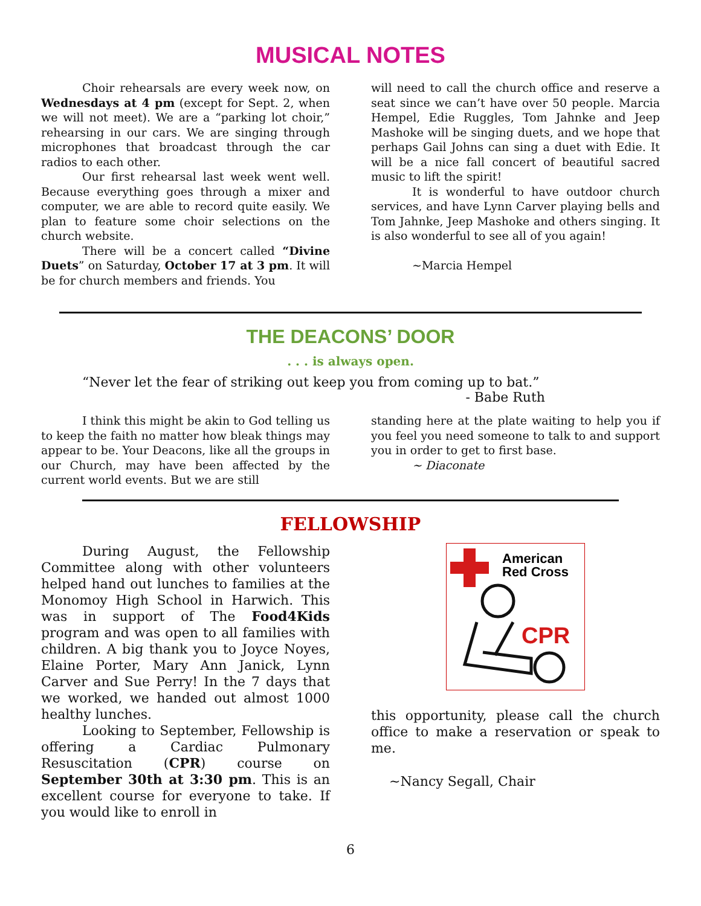MUSICAL NOTES
Choir rehearsals are every week now, on Wednesdays at 4 pm (except for Sept. 2, when we will not meet). We are a “parking lot choir,” rehearsing in our cars. We are singing through microphones that broadcast through the car radios to each other.
Our first rehearsal last week went well. Because everything goes through a mixer and computer, we are able to record quite easily. We plan to feature some choir selections on the church website.
There will be a concert called “Divine Duets” on Saturday, October 17 at 3 pm. It will be for church members and friends. You
will need to call the church office and reserve a seat since we can’t have over 50 people. Marcia Hempel, Edie Ruggles, Tom Jahnke and Jeep Mashoke will be singing duets, and we hope that perhaps Gail Johns can sing a duet with Edie. It will be a nice fall concert of beautiful sacred music to lift the spirit!
It is wonderful to have outdoor church services, and have Lynn Carver playing bells and Tom Jahnke, Jeep Mashoke and others singing. It is also wonderful to see all of you again!
~Marcia Hempel
THE DEACONS’ DOOR
. . . is always open.
“Never let the fear of striking out keep you from coming up to bat.”
- Babe Ruth
I think this might be akin to God telling us to keep the faith no matter how bleak things may appear to be. Your Deacons, like all the groups in our Church, may have been affected by the current world events. But we are still
standing here at the plate waiting to help you if you feel you need someone to talk to and support you in order to get to first base.
~ Diaconate
FELLOWSHIP
During August, the Fellowship Committee along with other volunteers helped hand out lunches to families at the Monomoy High School in Harwich. This was in support of The Food4Kids program and was open to all families with children. A big thank you to Joyce Noyes, Elaine Porter, Mary Ann Janick, Lynn Carver and Sue Perry! In the 7 days that we worked, we handed out almost 1000 healthy lunches.
Looking to September, Fellowship is offering a Cardiac Pulmonary Resuscitation (CPR) course on September 30th at 3:30 pm. This is an excellent course for everyone to take. If you would like to enroll in
American
Red Cross
CPR
this opportunity, please call the church office to make a reservation or speak to me.
~Nancy Segall, Chair
6